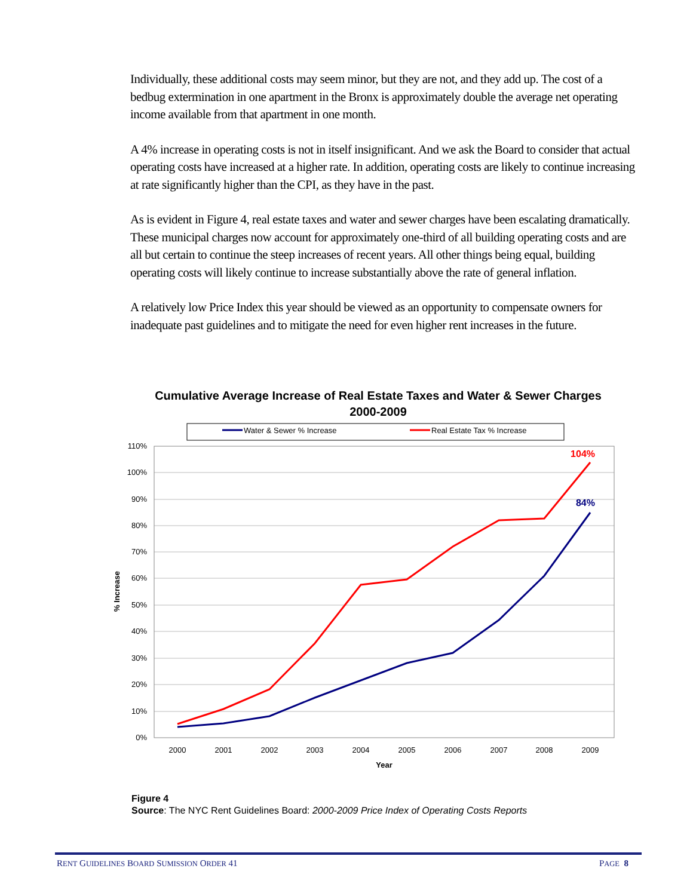Individually, these additional costs may seem minor, but they are not, and they add up. The cost of a bedbug extermination in one apartment in the Bronx is approximately double the average net operating income available from that apartment in one month.
A 4% increase in operating costs is not in itself insignificant. And we ask the Board to consider that actual operating costs have increased at a higher rate. In addition, operating costs are likely to continue increasing at rate significantly higher than the CPI, as they have in the past.
As is evident in Figure 4, real estate taxes and water and sewer charges have been escalating dramatically. These municipal charges now account for approximately one-third of all building operating costs and are all but certain to continue the steep increases of recent years. All other things being equal, building operating costs will likely continue to increase substantially above the rate of general inflation.
A relatively low Price Index this year should be viewed as an opportunity to compensate owners for inadequate past guidelines and to mitigate the need for even higher rent increases in the future.
Cumulative Average Increase of Real Estate Taxes and Water & Sewer Charges
2000-2009
Water & Sewer % Increase
Real Estate Tax % Increase
110%
100%
90%
80%
70%
60%
50%
40%
30%
20%
10%
0%
2000
2001
2002
2003
2004
2005
2006
2007
2008
2009
Year
% Increase
104%
84%
Figure 4
Source: The NYC Rent Guidelines Board: 2000-2009 Price Index of Operating Costs Reports
RENT GUIDELINES BOARD SUMISSION ORDER 41 PAGE 8